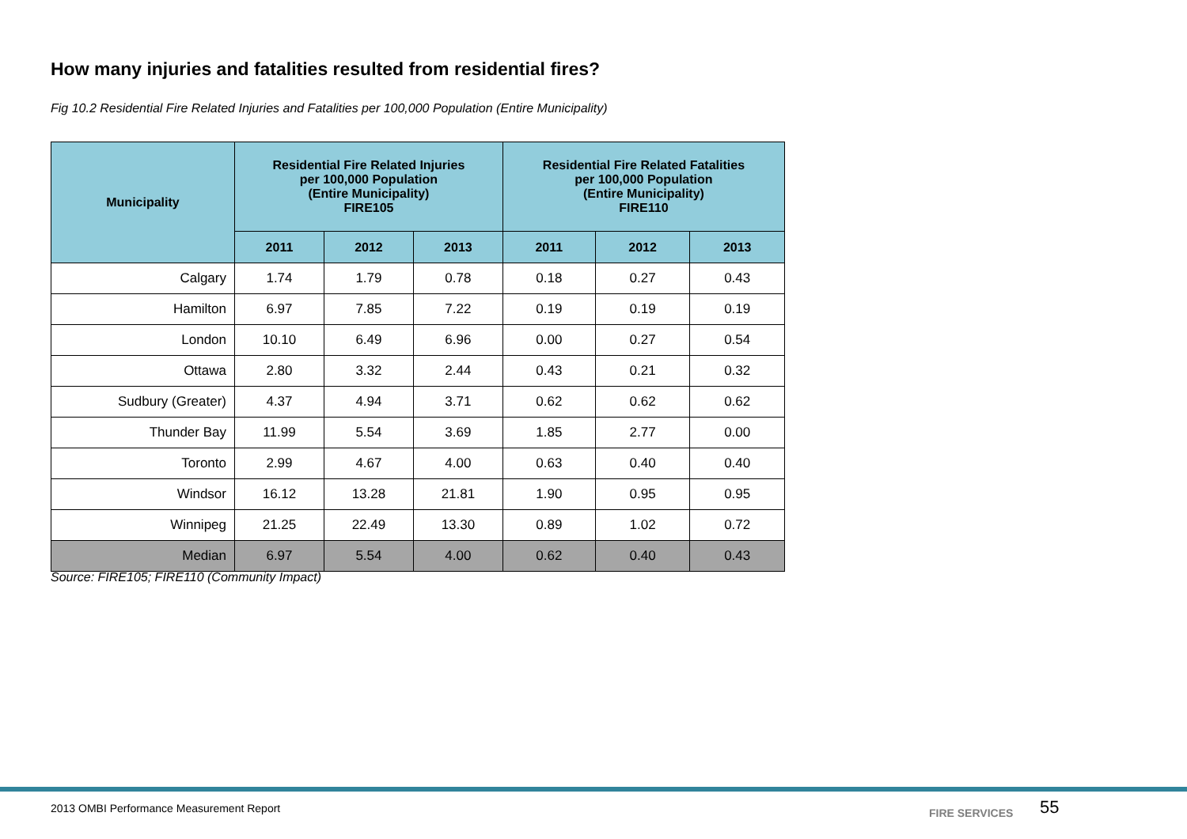How many injuries and fatalities resulted from residential fires?
Fig 10.2 Residential Fire Related Injuries and Fatalities per 100,000 Population (Entire Municipality)
| Municipality | Residential Fire Related Injuries per 100,000 Population (Entire Municipality) FIRE105 | | | Residential Fire Related Fatalities per 100,000 Population (Entire Municipality) FIRE110 | | |
| --- | --- | --- | --- | --- | --- | --- |
| | 2011 | 2012 | 2013 | 2011 | 2012 | 2013 |
| Calgary | 1.74 | 1.79 | 0.78 | 0.18 | 0.27 | 0.43 |
| Hamilton | 6.97 | 7.85 | 7.22 | 0.19 | 0.19 | 0.19 |
| London | 10.10 | 6.49 | 6.96 | 0.00 | 0.27 | 0.54 |
| Ottawa | 2.80 | 3.32 | 2.44 | 0.43 | 0.21 | 0.32 |
| Sudbury (Greater) | 4.37 | 4.94 | 3.71 | 0.62 | 0.62 | 0.62 |
| Thunder Bay | 11.99 | 5.54 | 3.69 | 1.85 | 2.77 | 0.00 |
| Toronto | 2.99 | 4.67 | 4.00 | 0.63 | 0.40 | 0.40 |
| Windsor | 16.12 | 13.28 | 21.81 | 1.90 | 0.95 | 0.95 |
| Winnipeg | 21.25 | 22.49 | 13.30 | 0.89 | 1.02 | 0.72 |
| Median | 6.97 | 5.54 | 4.00 | 0.62 | 0.40 | 0.43 |
Source: FIRE105; FIRE110 (Community Impact)
2013 OMBI Performance Measurement Report
FIRE SERVICES 55